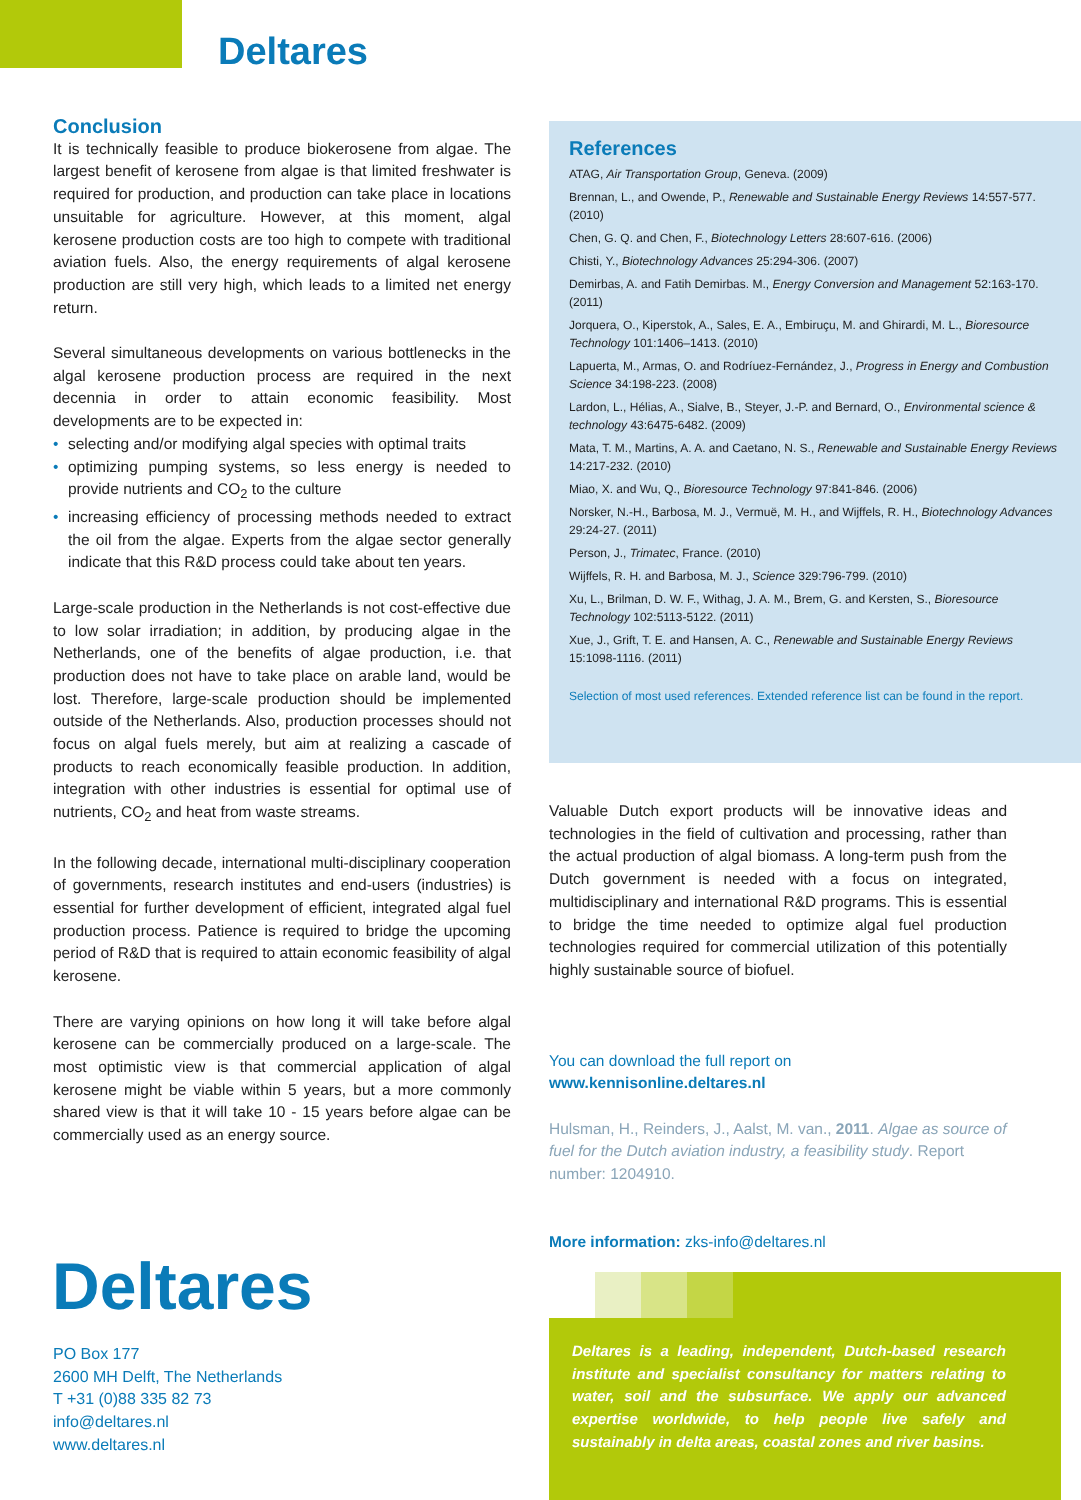Deltares
Conclusion
It is technically feasible to produce biokerosene from algae. The largest benefit of kerosene from algae is that limited freshwater is required for production, and production can take place in locations unsuitable for agriculture. However, at this moment, algal kerosene production costs are too high to compete with traditional aviation fuels. Also, the energy requirements of algal kerosene production are still very high, which leads to a limited net energy return.
Several simultaneous developments on various bottlenecks in the algal kerosene production process are required in the next decennia in order to attain economic feasibility. Most developments are to be expected in:
• selecting and/or modifying algal species with optimal traits
• optimizing pumping systems, so less energy is needed to provide nutrients and CO<sub>2</sub> to the culture
• increasing efficiency of processing methods needed to extract the oil from the algae. Experts from the algae sector generally indicate that this R&D process could take about ten years.
Large-scale production in the Netherlands is not cost-effective due to low solar irradiation; in addition, by producing algae in the Netherlands, one of the benefits of algae production, i.e. that production does not have to take place on arable land, would be lost. Therefore, large-scale production should be implemented outside of the Netherlands. Also, production processes should not focus on algal fuels merely, but aim at realizing a cascade of products to reach economically feasible production. In addition, integration with other industries is essential for optimal use of nutrients, CO<sub>2</sub> and heat from waste streams.
In the following decade, international multi-disciplinary cooperation of governments, research institutes and end-users (industries) is essential for further development of efficient, integrated algal fuel production process. Patience is required to bridge the upcoming period of R&D that is required to attain economic feasibility of algal kerosene.
There are varying opinions on how long it will take before algal kerosene can be commercially produced on a large-scale. The most optimistic view is that commercial application of algal kerosene might be viable within 5 years, but a more commonly shared view is that it will take 10 - 15 years before algae can be commercially used as an energy source.
References
ATAG, Air Transportation Group, Geneva. (2009)
Brennan, L., and Owende, P., Renewable and Sustainable Energy Reviews 14:557-577. (2010)
Chen, G. Q. and Chen, F., Biotechnology Letters 28:607-616. (2006)
Chisti, Y., Biotechnology Advances 25:294-306. (2007)
Demirbas, A. and Fatih Demirbas. M., Energy Conversion and Management 52:163-170. (2011)
Jorquera, O., Kiperstok, A., Sales, E. A., Embiruçu, M. and Ghirardi, M. L., Bioresource Technology 101:1406–1413. (2010)
Lapuerta, M., Armas, O. and Rodríuez-Fernández, J., Progress in Energy and Combustion Science 34:198-223. (2008)
Lardon, L., Hélias, A., Sialve, B., Steyer, J.-P. and Bernard, O., Environmental science & technology 43:6475-6482. (2009)
Mata, T. M., Martins, A. A. and Caetano, N. S., Renewable and Sustainable Energy Reviews 14:217-232. (2010)
Miao, X. and Wu, Q., Bioresource Technology 97:841-846. (2006)
Norsker, N.-H., Barbosa, M. J., Vermuë, M. H., and Wijffels, R. H., Biotechnology Advances 29:24-27. (2011)
Person, J., Trimatec, France. (2010)
Wijffels, R. H. and Barbosa, M. J., Science 329:796-799. (2010)
Xu, L., Brilman, D. W. F., Withag, J. A. M., Brem, G. and Kersten, S., Bioresource Technology 102:5113-5122. (2011)
Xue, J., Grift, T. E. and Hansen, A. C., Renewable and Sustainable Energy Reviews 15:1098-1116. (2011)
Selection of most used references. Extended reference list can be found in the report.
Valuable Dutch export products will be innovative ideas and technologies in the field of cultivation and processing, rather than the actual production of algal biomass. A long-term push from the Dutch government is needed with a focus on integrated, multidisciplinary and international R&D programs. This is essential to bridge the time needed to optimize algal fuel production technologies required for commercial utilization of this potentially highly sustainable source of biofuel.
You can download the full report on
www.kennisonline.deltares.nl
Hulsman, H., Reinders, J., Aalst, M. van., 2011. Algae as source of fuel for the Dutch aviation industry, a feasibility study. Report number: 1204910.
More information: zks-info@deltares.nl
Deltares
PO Box 177
2600 MH Delft, The Netherlands
T +31 (0)88 335 82 73
info@deltares.nl
www.deltares.nl
Deltares is a leading, independent, Dutch-based research institute and specialist consultancy for matters relating to water, soil and the subsurface. We apply our advanced expertise worldwide, to help people live safely and sustainably in delta areas, coastal zones and river basins.